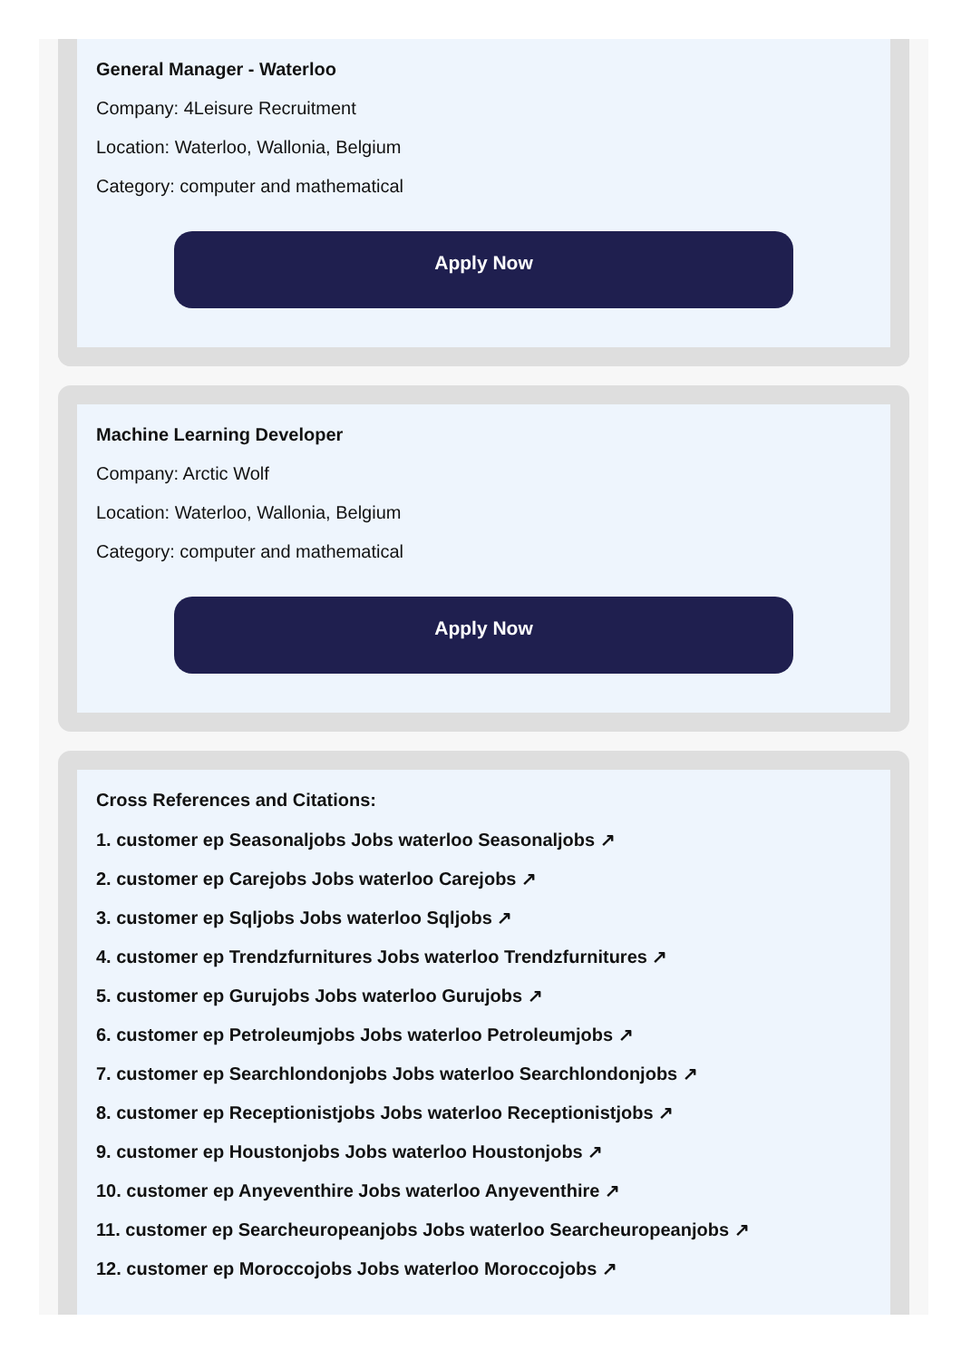General Manager - Waterloo
Company: 4Leisure Recruitment
Location: Waterloo, Wallonia, Belgium
Category: computer and mathematical
Apply Now
Machine Learning Developer
Company: Arctic Wolf
Location: Waterloo, Wallonia, Belgium
Category: computer and mathematical
Apply Now
Cross References and Citations:
1. customer ep Seasonaljobs Jobs waterloo Seasonaljobs ↗
2. customer ep Carejobs Jobs waterloo Carejobs ↗
3. customer ep Sqljobs Jobs waterloo Sqljobs ↗
4. customer ep Trendzfurnitures Jobs waterloo Trendzfurnitures ↗
5. customer ep Gurujobs Jobs waterloo Gurujobs ↗
6. customer ep Petroleumjobs Jobs waterloo Petroleumjobs ↗
7. customer ep Searchlondonjobs Jobs waterloo Searchlondonjobs ↗
8. customer ep Receptionistjobs Jobs waterloo Receptionistjobs ↗
9. customer ep Houstonjobs Jobs waterloo Houstonjobs ↗
10. customer ep Anyeventhire Jobs waterloo Anyeventhire ↗
11. customer ep Searcheuropeanjobs Jobs waterloo Searcheuropeanjobs ↗
12. customer ep Moroccojobs Jobs waterloo Moroccojobs ↗